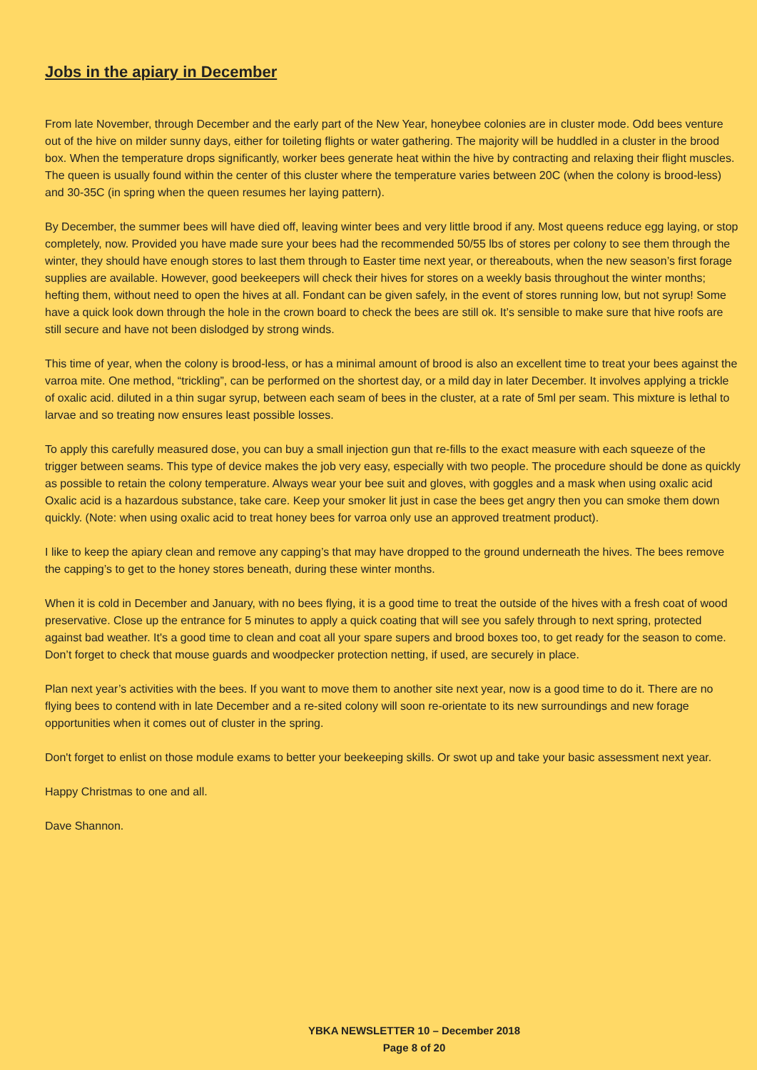Jobs in the apiary in December
From late November, through December and the early part of the New Year, honeybee colonies are in cluster mode. Odd bees venture out of the hive on milder sunny days, either for toileting flights or water gathering. The majority will be huddled in a cluster in the brood box. When the temperature drops significantly, worker bees generate heat within the hive by contracting and relaxing their flight muscles. The queen is usually found within the center of this cluster where the temperature varies between 20C (when the colony is brood-less) and 30-35C (in spring when the queen resumes her laying pattern).
By December, the summer bees will have died off, leaving winter bees and very little brood if any. Most queens reduce egg laying, or stop completely, now. Provided you have made sure your bees had the recommended 50/55 lbs of stores per colony to see them through the winter, they should have enough stores to last them through to Easter time next year, or thereabouts, when the new season’s first forage supplies are available. However, good beekeepers will check their hives for stores on a weekly basis throughout the winter months; hefting them, without need to open the hives at all. Fondant can be given safely, in the event of stores running low, but not syrup! Some have a quick look down through the hole in the crown board to check the bees are still ok. It’s sensible to make sure that hive roofs are still secure and have not been dislodged by strong winds.
This time of year, when the colony is brood-less, or has a minimal amount of brood is also an excellent time to treat your bees against the varroa mite. One method, “trickling”, can be performed on the shortest day, or a mild day in later December. It involves applying a trickle of oxalic acid. diluted in a thin sugar syrup, between each seam of bees in the cluster, at a rate of 5ml per seam. This mixture is lethal to larvae and so treating now ensures least possible losses.
To apply this carefully measured dose, you can buy a small injection gun that re-fills to the exact measure with each squeeze of the trigger between seams. This type of device makes the job very easy, especially with two people. The procedure should be done as quickly as possible to retain the colony temperature. Always wear your bee suit and gloves, with goggles and a mask when using oxalic acid Oxalic acid is a hazardous substance, take care. Keep your smoker lit just in case the bees get angry then you can smoke them down quickly. (Note: when using oxalic acid to treat honey bees for varroa only use an approved treatment product).
I like to keep the apiary clean and remove any capping’s that may have dropped to the ground underneath the hives. The bees remove the capping’s to get to the honey stores beneath, during these winter months.
When it is cold in December and January, with no bees flying, it is a good time to treat the outside of the hives with a fresh coat of wood preservative. Close up the entrance for 5 minutes to apply a quick coating that will see you safely through to next spring, protected against bad weather. It's a good time to clean and coat all your spare supers and brood boxes too, to get ready for the season to come. Don’t forget to check that mouse guards and woodpecker protection netting, if used, are securely in place.
Plan next year’s activities with the bees. If you want to move them to another site next year, now is a good time to do it. There are no flying bees to contend with in late December and a re-sited colony will soon re-orientate to its new surroundings and new forage opportunities when it comes out of cluster in the spring.
Don't forget to enlist on those module exams to better your beekeeping skills. Or swot up and take your basic assessment next year.
Happy Christmas to one and all.
Dave Shannon.
YBKA NEWSLETTER 10 – December 2018
Page 8 of 20